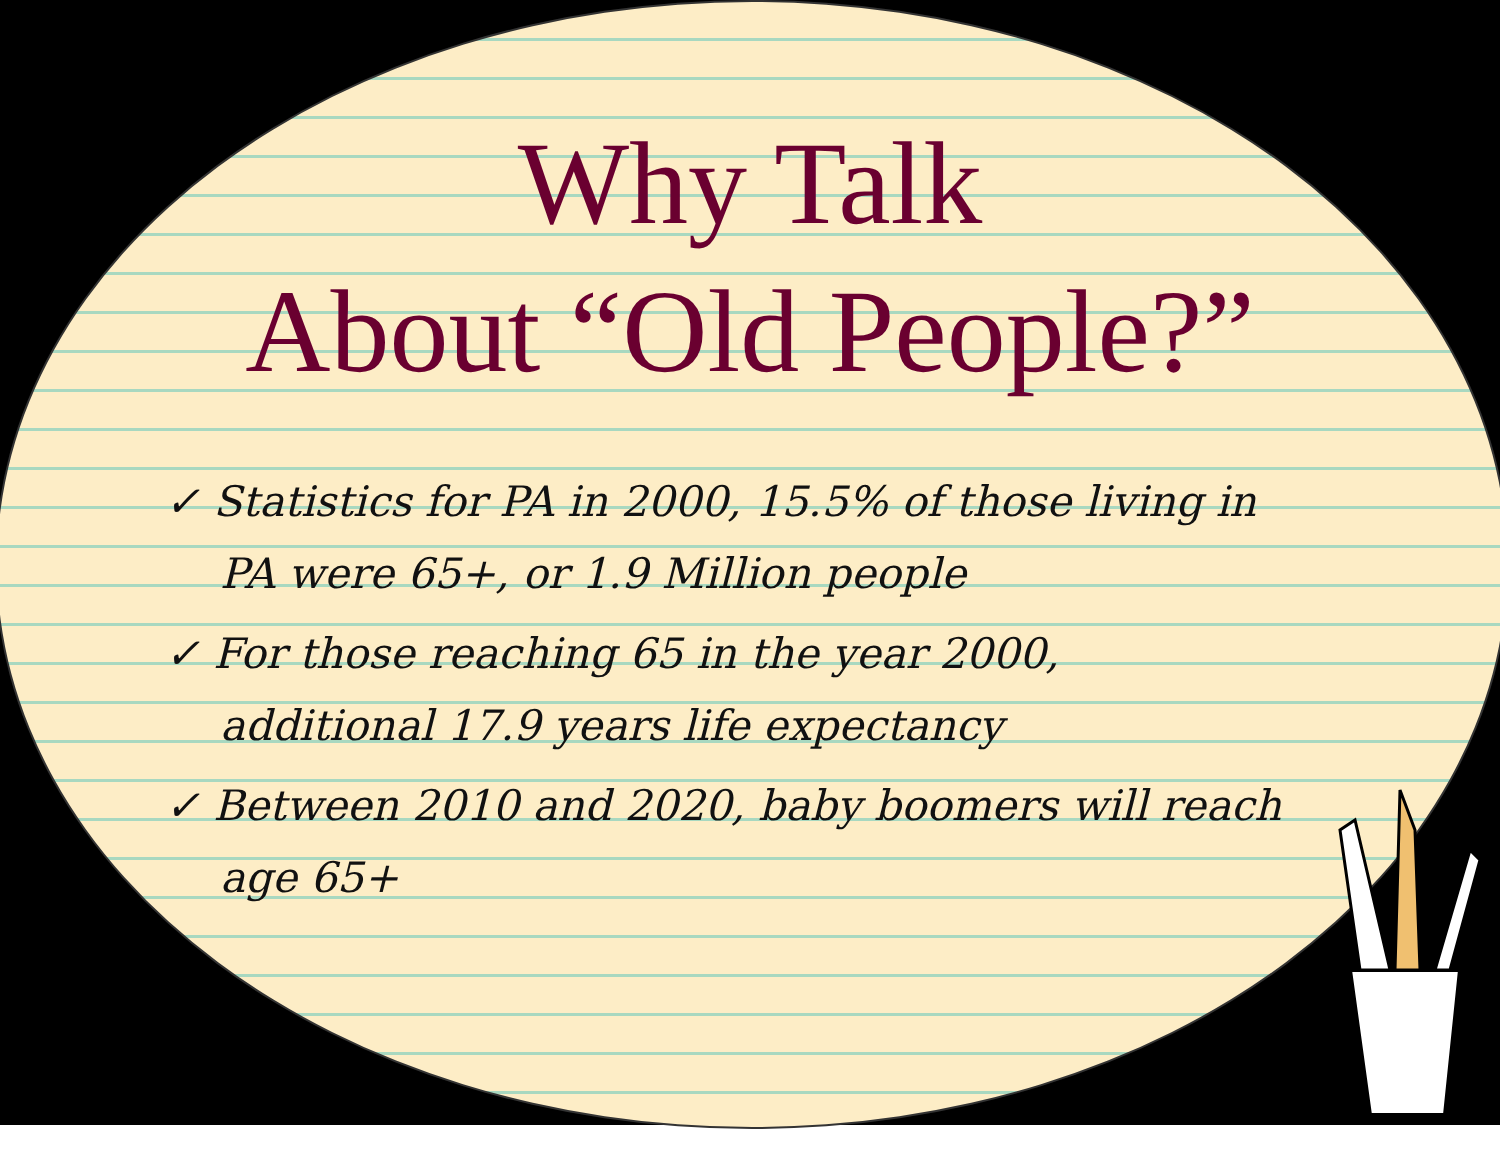Why Talk
About “Old People?”
✓ Statistics for PA in 2000, 15.5% of those living in PA were 65+, or 1.9 Million people
✓ For those reaching 65 in the year 2000, additional 17.9 years life expectancy
✓ Between 2010 and 2020, baby boomers will reach age 65+